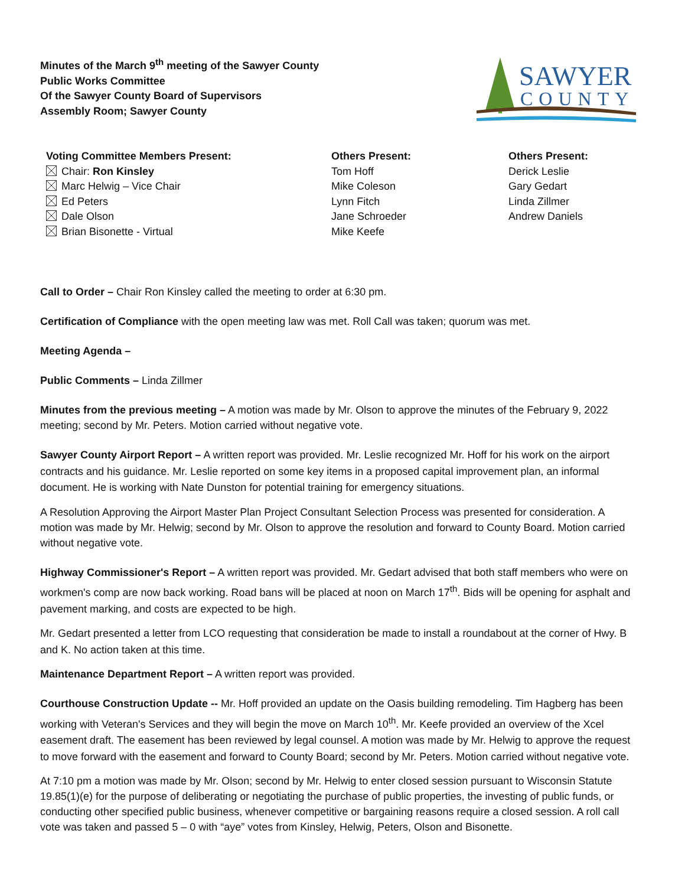Minutes of the March 9<sup>th</sup> meeting of the Sawyer County
Public Works Committee
Of the Sawyer County Board of Supervisors
Assembly Room; Sawyer County
SAWYER
COUNTY
Voting Committee Members Present:
Chair: Ron Kinsley
Marc Helwig – Vice Chair
Ed Peters
Dale Olson
Brian Bisonette - Virtual
Others Present:
Tom Hoff
Mike Coleson
Lynn Fitch
Jane Schroeder
Mike Keefe
Others Present:
Derick Leslie
Gary Gedart
Linda Zillmer
Andrew Daniels
Call to Order – Chair Ron Kinsley called the meeting to order at 6:30 pm.
Certification of Compliance with the open meeting law was met. Roll Call was taken; quorum was met.
Meeting Agenda –
Public Comments – Linda Zillmer
Minutes from the previous meeting – A motion was made by Mr. Olson to approve the minutes of the February 9, 2022 meeting; second by Mr. Peters. Motion carried without negative vote.
Sawyer County Airport Report – A written report was provided. Mr. Leslie recognized Mr. Hoff for his work on the airport contracts and his guidance. Mr. Leslie reported on some key items in a proposed capital improvement plan, an informal document. He is working with Nate Dunston for potential training for emergency situations.
A Resolution Approving the Airport Master Plan Project Consultant Selection Process was presented for consideration. A motion was made by Mr. Helwig; second by Mr. Olson to approve the resolution and forward to County Board. Motion carried without negative vote.
Highway Commissioner's Report – A written report was provided. Mr. Gedart advised that both staff members who were on workmen's comp are now back working. Road bans will be placed at noon on March 17<sup>th</sup>. Bids will be opening for asphalt and pavement marking, and costs are expected to be high.
Mr. Gedart presented a letter from LCO requesting that consideration be made to install a roundabout at the corner of Hwy. B and K. No action taken at this time.
Maintenance Department Report – A written report was provided.
Courthouse Construction Update -- Mr. Hoff provided an update on the Oasis building remodeling. Tim Hagberg has been working with Veteran's Services and they will begin the move on March 10<sup>th</sup>. Mr. Keefe provided an overview of the Xcel easement draft. The easement has been reviewed by legal counsel. A motion was made by Mr. Helwig to approve the request to move forward with the easement and forward to County Board; second by Mr. Peters. Motion carried without negative vote.
At 7:10 pm a motion was made by Mr. Olson; second by Mr. Helwig to enter closed session pursuant to Wisconsin Statute 19.85(1)(e) for the purpose of deliberating or negotiating the purchase of public properties, the investing of public funds, or conducting other specified public business, whenever competitive or bargaining reasons require a closed session. A roll call vote was taken and passed 5 – 0 with “aye” votes from Kinsley, Helwig, Peters, Olson and Bisonette.